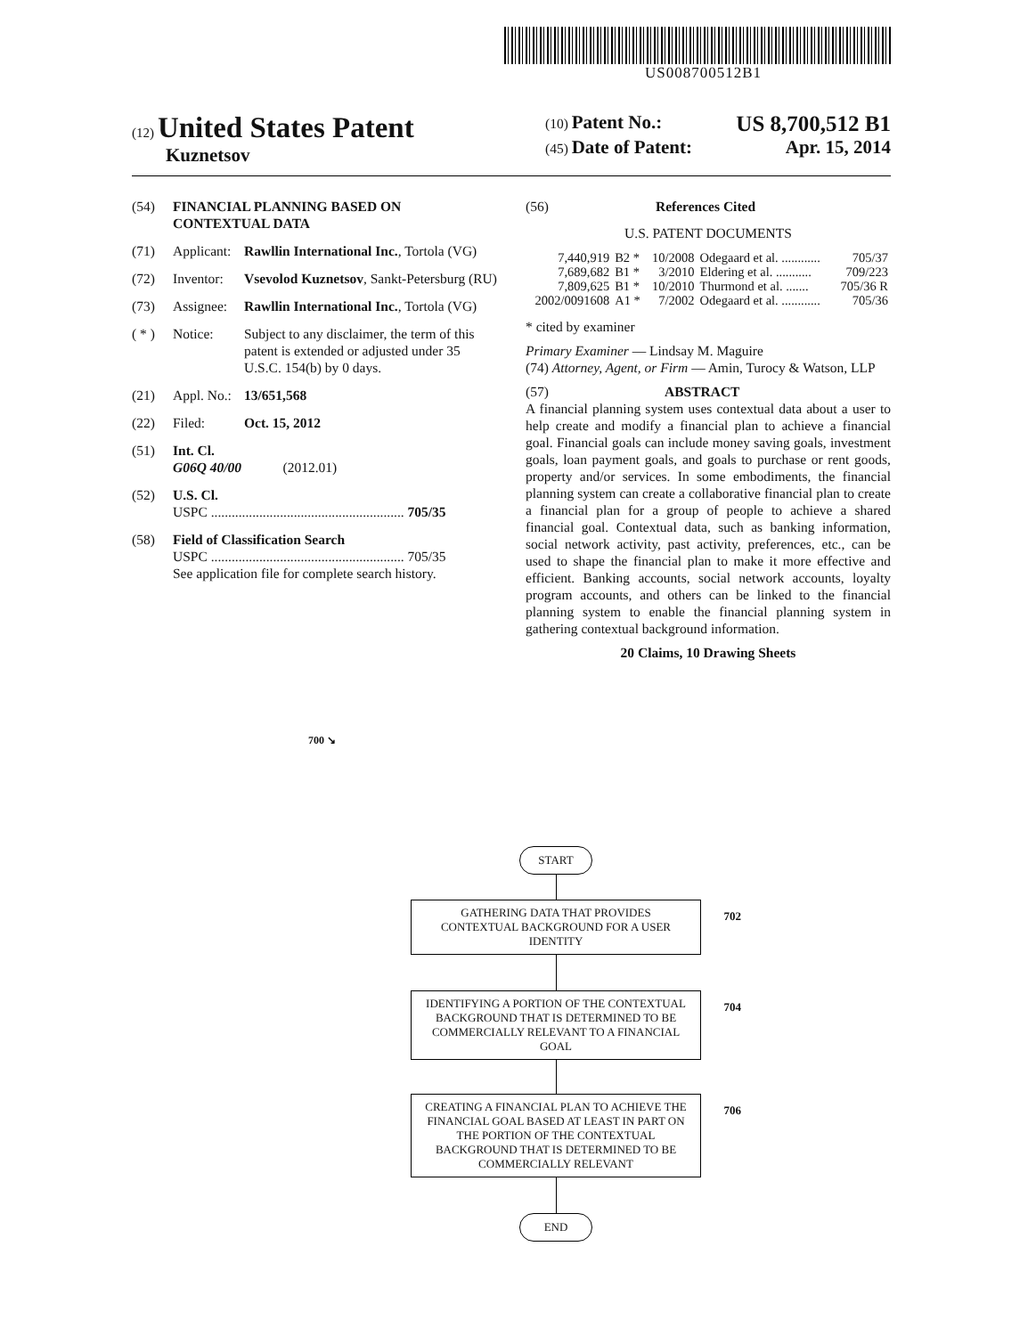US008700512B1
(12) United States Patent
Kuznetsov
(10) Patent No.: US 8,700,512 B1
(45) Date of Patent: Apr. 15, 2014
(54) FINANCIAL PLANNING BASED ON CONTEXTUAL DATA
(71) Applicant: Rawllin International Inc., Tortola (VG)
(72) Inventor: Vsevolod Kuznetsov, Sankt-Petersburg (RU)
(73) Assignee: Rawllin International Inc., Tortola (VG)
( * ) Notice: Subject to any disclaimer, the term of this patent is extended or adjusted under 35 U.S.C. 154(b) by 0 days.
(21) Appl. No.: 13/651,568
(22) Filed: Oct. 15, 2012
(51) Int. Cl.
G06Q 40/00 (2012.01)
(52) U.S. Cl.
USPC ........................................................ 705/35
(58) Field of Classification Search
USPC ........................................................ 705/35
See application file for complete search history.
(56) References Cited
U.S. PATENT DOCUMENTS
| 7,440,919 | B2 * | 10/2008 | Odegaard et al. ............ | 705/37 |
| 7,689,682 | B1 * | 3/2010 | Eldering et al. ........... | 709/223 |
| 7,809,625 | B1 * | 10/2010 | Thurmond et al. ....... | 705/36 R |
| 2002/0091608 | A1 * | 7/2002 | Odegaard et al. ............ | 705/36 |
* cited by examiner
Primary Examiner — Lindsay M. Maguire
(74) Attorney, Agent, or Firm — Amin, Turocy & Watson, LLP
(57) ABSTRACT
A financial planning system uses contextual data about a user to help create and modify a financial plan to achieve a financial goal. Financial goals can include money saving goals, investment goals, loan payment goals, and goals to purchase or rent goods, property and/or services. In some embodiments, the financial planning system can create a collaborative financial plan to create a financial plan for a group of people to achieve a shared financial goal. Contextual data, such as banking information, social network activity, past activity, preferences, etc., can be used to shape the financial plan to make it more effective and efficient. Banking accounts, social network accounts, loyalty program accounts, and others can be linked to the financial planning system to enable the financial planning system in gathering contextual background information.
20 Claims, 10 Drawing Sheets
700 ↘
START
GATHERING DATA THAT PROVIDES
CONTEXTUAL BACKGROUND FOR A USER
IDENTITY
702
IDENTIFYING A PORTION OF THE CONTEXTUAL
BACKGROUND THAT IS DETERMINED TO BE
COMMERCIALLY RELEVANT TO A FINANCIAL
GOAL
704
CREATING A FINANCIAL PLAN TO ACHIEVE THE
FINANCIAL GOAL BASED AT LEAST IN PART ON
THE PORTION OF THE CONTEXTUAL
BACKGROUND THAT IS DETERMINED TO BE
COMMERCIALLY RELEVANT
706
END